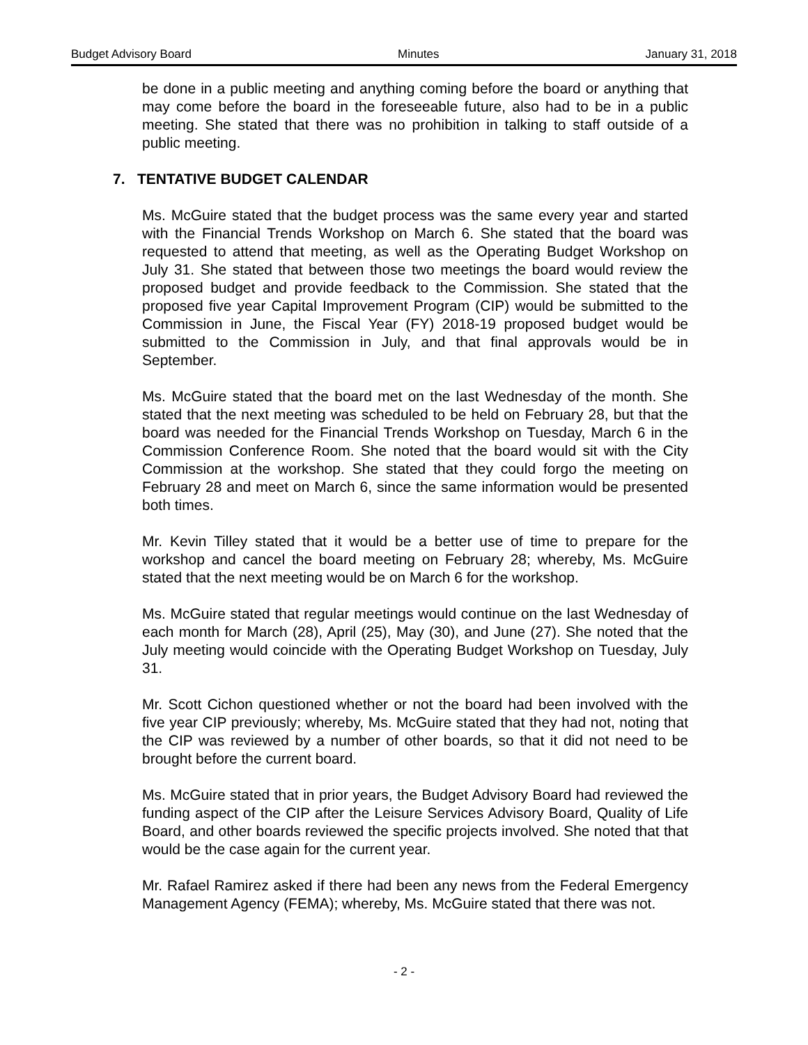Budget Advisory Board Minutes January 31, 2018
be done in a public meeting and anything coming before the board or anything that may come before the board in the foreseeable future, also had to be in a public meeting. She stated that there was no prohibition in talking to staff outside of a public meeting.
7. TENTATIVE BUDGET CALENDAR
Ms. McGuire stated that the budget process was the same every year and started with the Financial Trends Workshop on March 6. She stated that the board was requested to attend that meeting, as well as the Operating Budget Workshop on July 31. She stated that between those two meetings the board would review the proposed budget and provide feedback to the Commission. She stated that the proposed five year Capital Improvement Program (CIP) would be submitted to the Commission in June, the Fiscal Year (FY) 2018-19 proposed budget would be submitted to the Commission in July, and that final approvals would be in September.
Ms. McGuire stated that the board met on the last Wednesday of the month. She stated that the next meeting was scheduled to be held on February 28, but that the board was needed for the Financial Trends Workshop on Tuesday, March 6 in the Commission Conference Room. She noted that the board would sit with the City Commission at the workshop. She stated that they could forgo the meeting on February 28 and meet on March 6, since the same information would be presented both times.
Mr. Kevin Tilley stated that it would be a better use of time to prepare for the workshop and cancel the board meeting on February 28; whereby, Ms. McGuire stated that the next meeting would be on March 6 for the workshop.
Ms. McGuire stated that regular meetings would continue on the last Wednesday of each month for March (28), April (25), May (30), and June (27). She noted that the July meeting would coincide with the Operating Budget Workshop on Tuesday, July 31.
Mr. Scott Cichon questioned whether or not the board had been involved with the five year CIP previously; whereby, Ms. McGuire stated that they had not, noting that the CIP was reviewed by a number of other boards, so that it did not need to be brought before the current board.
Ms. McGuire stated that in prior years, the Budget Advisory Board had reviewed the funding aspect of the CIP after the Leisure Services Advisory Board, Quality of Life Board, and other boards reviewed the specific projects involved. She noted that that would be the case again for the current year.
Mr. Rafael Ramirez asked if there had been any news from the Federal Emergency Management Agency (FEMA); whereby, Ms. McGuire stated that there was not.
- 2 -